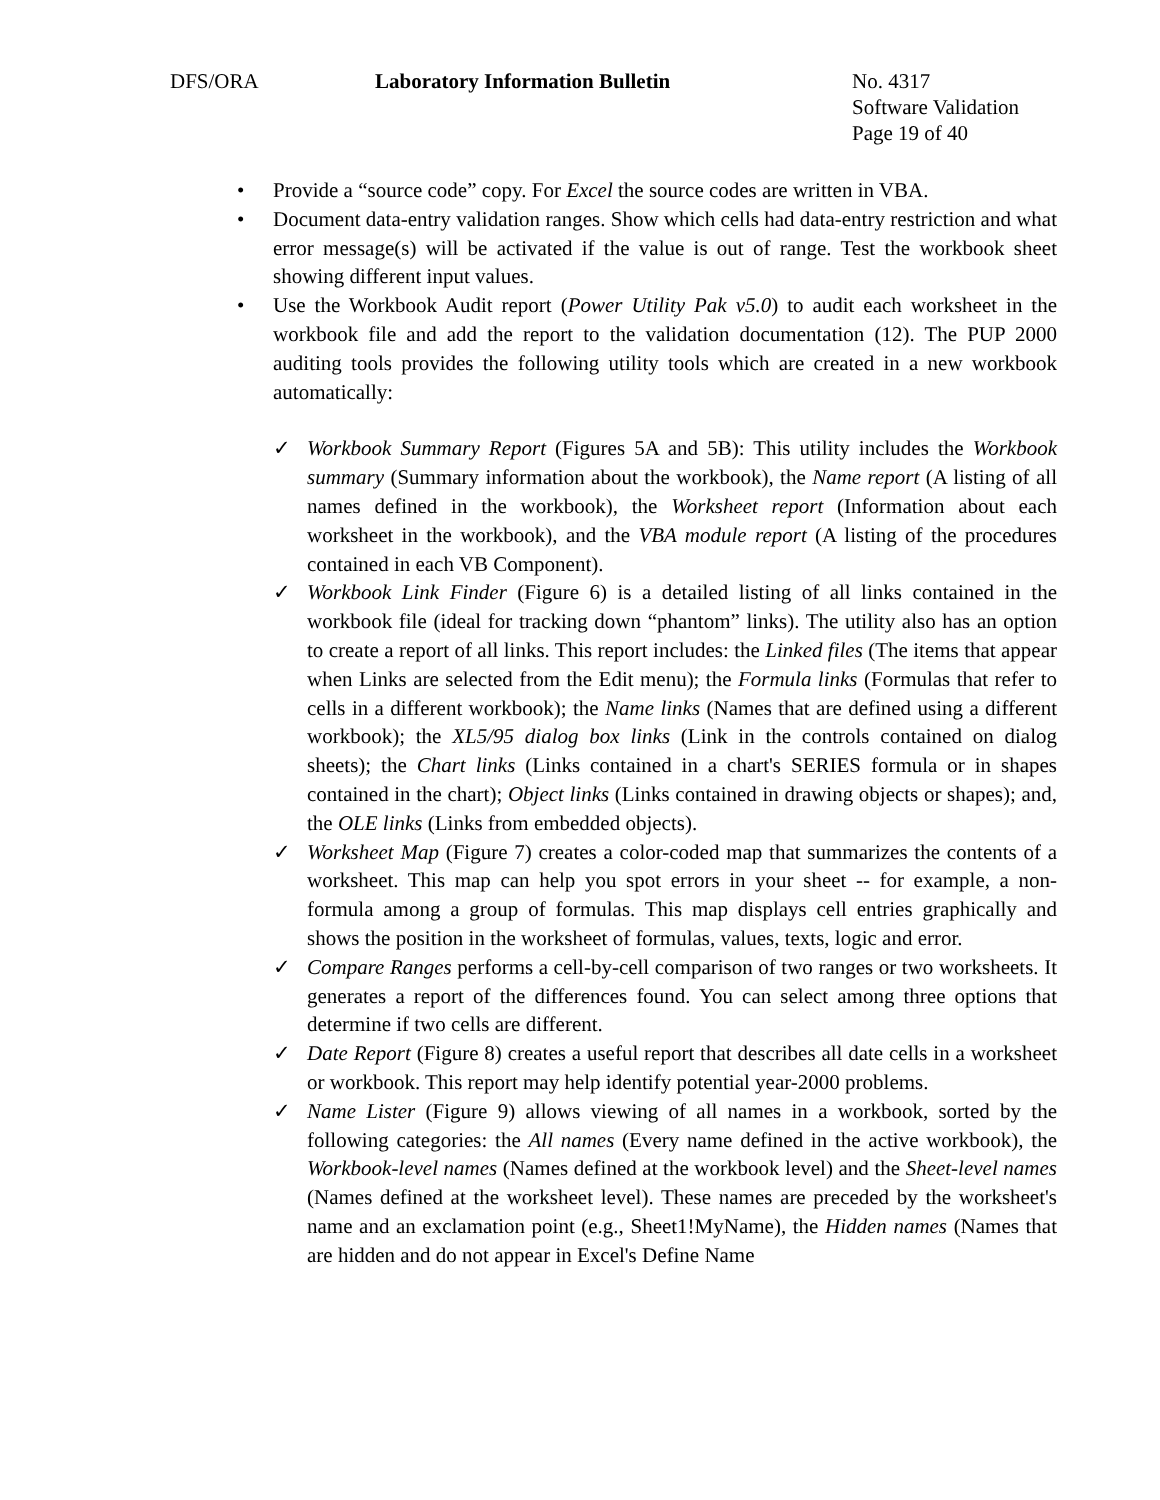DFS/ORA Laboratory Information Bulletin No. 4317
Software Validation
Page 19 of 40
• Provide a “source code” copy. For Excel the source codes are written in VBA.
• Document data-entry validation ranges. Show which cells had data-entry restriction and what error message(s) will be activated if the value is out of range. Test the workbook sheet showing different input values.
• Use the Workbook Audit report (Power Utility Pak v5.0) to audit each worksheet in the workbook file and add the report to the validation documentation (12). The PUP 2000 auditing tools provides the following utility tools which are created in a new workbook automatically:
✓ Workbook Summary Report (Figures 5A and 5B): This utility includes the Workbook summary (Summary information about the workbook), the Name report (A listing of all names defined in the workbook), the Worksheet report (Information about each worksheet in the workbook), and the VBA module report (A listing of the procedures contained in each VB Component).
✓ Workbook Link Finder (Figure 6) is a detailed listing of all links contained in the workbook file (ideal for tracking down “phantom” links). The utility also has an option to create a report of all links. This report includes: the Linked files (The items that appear when Links are selected from the Edit menu); the Formula links (Formulas that refer to cells in a different workbook); the Name links (Names that are defined using a different workbook); the XL5/95 dialog box links (Link in the controls contained on dialog sheets); the Chart links (Links contained in a chart's SERIES formula or in shapes contained in the chart); Object links (Links contained in drawing objects or shapes); and, the OLE links (Links from embedded objects).
✓ Worksheet Map (Figure 7) creates a color-coded map that summarizes the contents of a worksheet. This map can help you spot errors in your sheet -- for example, a non-formula among a group of formulas. This map displays cell entries graphically and shows the position in the worksheet of formulas, values, texts, logic and error.
✓ Compare Ranges performs a cell-by-cell comparison of two ranges or two worksheets. It generates a report of the differences found. You can select among three options that determine if two cells are different.
✓ Date Report (Figure 8) creates a useful report that describes all date cells in a worksheet or workbook. This report may help identify potential year-2000 problems.
✓ Name Lister (Figure 9) allows viewing of all names in a workbook, sorted by the following categories: the All names (Every name defined in the active workbook), the Workbook-level names (Names defined at the workbook level) and the Sheet-level names (Names defined at the worksheet level). These names are preceded by the worksheet's name and an exclamation point (e.g., Sheet1!MyName), the Hidden names (Names that are hidden and do not appear in Excel's Define Name